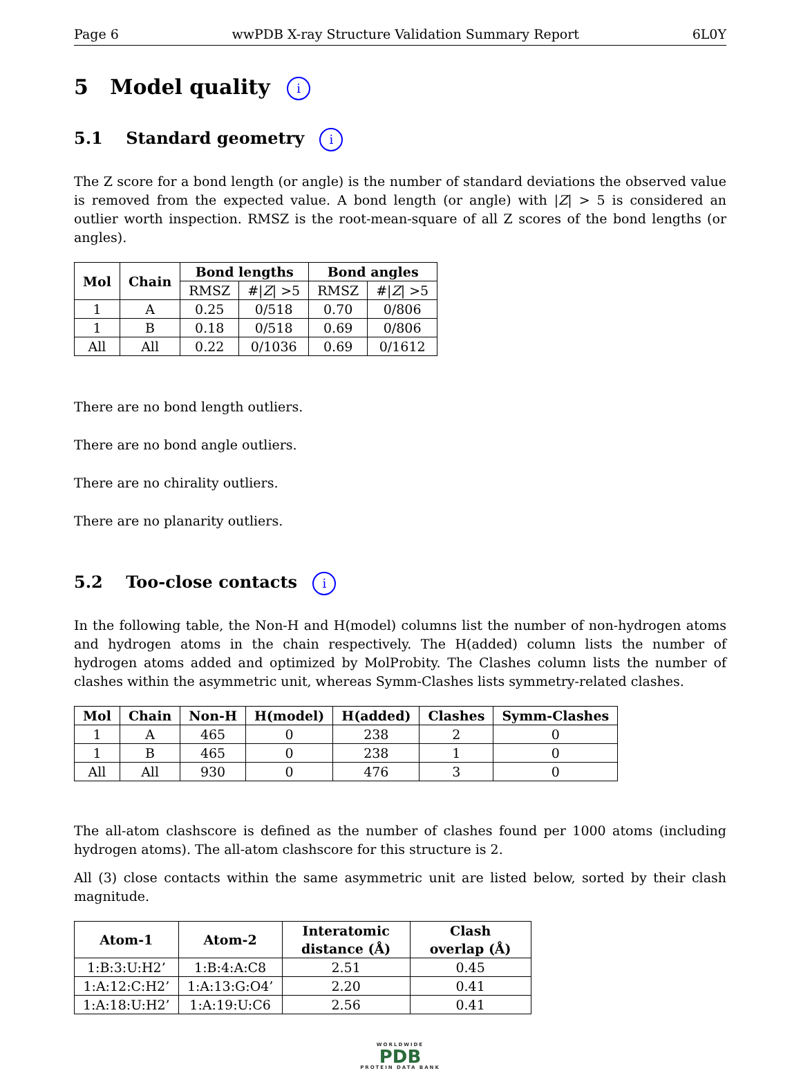Page 6 wwPDB X-ray Structure Validation Summary Report 6L0Y
5 Model quality i
5.1 Standard geometry i
The Z score for a bond length (or angle) is the number of standard deviations the observed value is removed from the expected value. A bond length (or angle) with |Z| > 5 is considered an outlier worth inspection. RMSZ is the root-mean-square of all Z scores of the bond lengths (or angles).
| Mol | Chain | Bond lengths | | Bond angles | |
| --- | --- | --- | --- | --- | --- |
| | | RMSZ | #/ Z / >5 | RMSZ | #/ Z / >5 |
| 1 | A | 0.25 | 0/518 | 0.70 | 0/806 |
| 1 | B | 0.18 | 0/518 | 0.69 | 0/806 |
| All | All | 0.22 | 0/1036 | 0.69 | 0/1612 |
There are no bond length outliers.
There are no bond angle outliers.
There are no chirality outliers.
There are no planarity outliers.
5.2 Too-close contacts i
In the following table, the Non-H and H(model) columns list the number of non-hydrogen atoms and hydrogen atoms in the chain respectively. The H(added) column lists the number of hydrogen atoms added and optimized by MolProbity. The Clashes column lists the number of clashes within the asymmetric unit, whereas Symm-Clashes lists symmetry-related clashes.
| Mol | Chain | Non-H | H(model) | H(added) | Clashes | Symm-Clashes |
| --- | --- | --- | --- | --- | --- | --- |
| 1 | A | 465 | 0 | 238 | 2 | 0 |
| 1 | B | 465 | 0 | 238 | 1 | 0 |
| All | All | 930 | 0 | 476 | 3 | 0 |
The all-atom clashscore is defined as the number of clashes found per 1000 atoms (including hydrogen atoms). The all-atom clashscore for this structure is 2.
All (3) close contacts within the same asymmetric unit are listed below, sorted by their clash magnitude.
| Atom-1 | Atom-2 | Interatomic distance (Å) | Clash overlap (Å) |
| --- | --- | --- | --- |
| 1:B:3:U:H2’ | 1:B:4:A:C8 | 2.51 | 0.45 |
| 1:A:12:C:H2’ | 1:A:13:G:O4’ | 2.20 | 0.41 |
| 1:A:18:U:H2’ | 1:A:19:U:C6 | 2.56 | 0.41 |
WORLDWIDE
PDB
PROTEIN DATA BANK